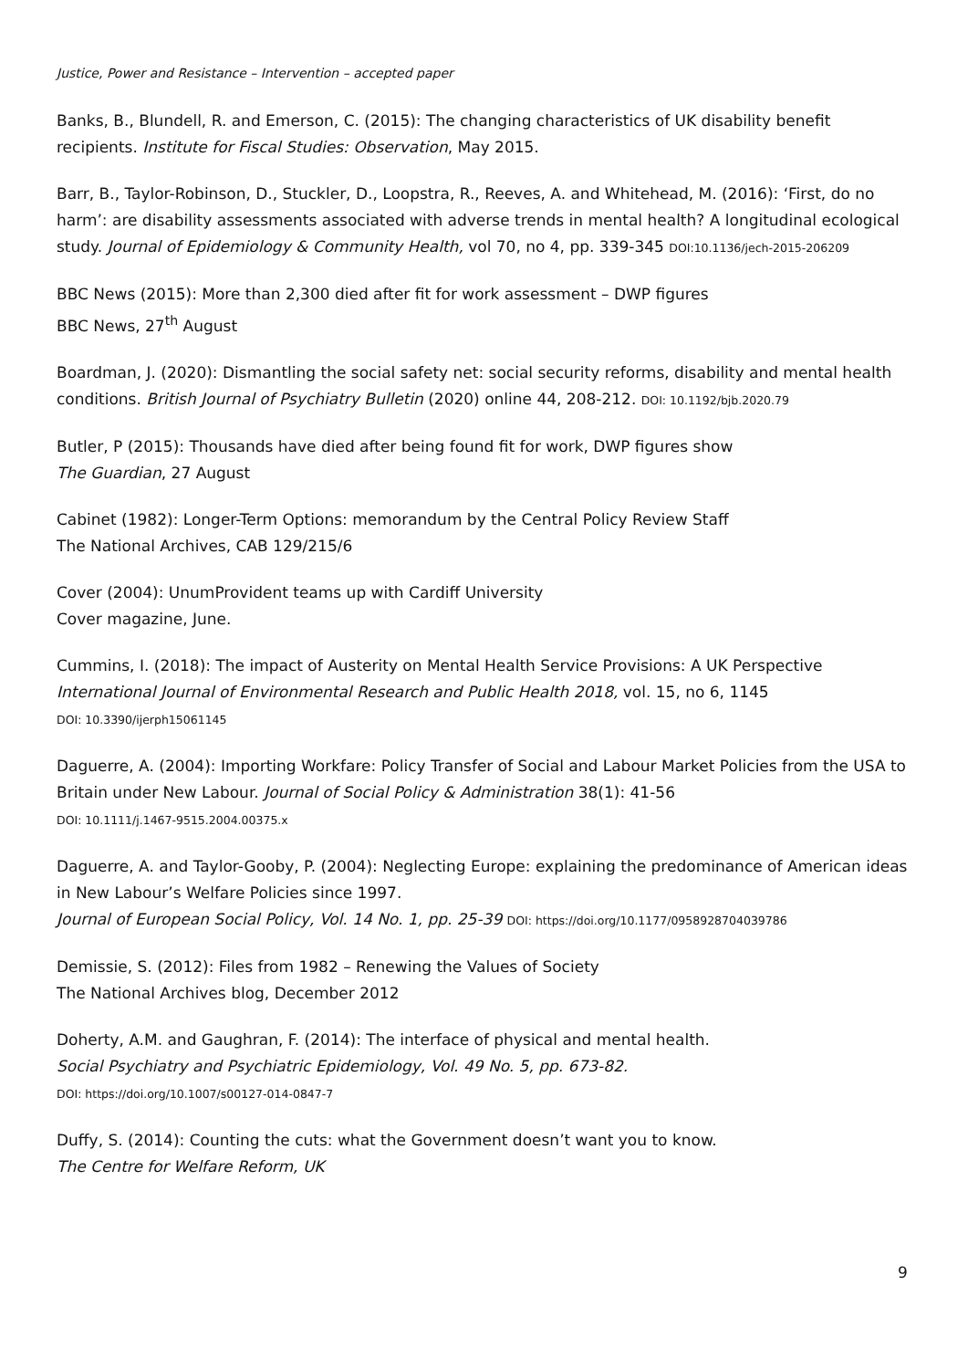Justice, Power and Resistance – Intervention – accepted paper
Banks, B., Blundell, R. and Emerson, C. (2015): The changing characteristics of UK disability benefit recipients. Institute for Fiscal Studies: Observation, May 2015.
Barr, B., Taylor-Robinson, D., Stuckler, D., Loopstra, R., Reeves, A. and Whitehead, M. (2016): ‘First, do no harm’: are disability assessments associated with adverse trends in mental health? A longitudinal ecological study. Journal of Epidemiology & Community Health, vol 70, no 4, pp. 339-345 DOI:10.1136/jech-2015-206209
BBC News (2015): More than 2,300 died after fit for work assessment – DWP figures
BBC News, 27<sup>th</sup> August
Boardman, J. (2020): Dismantling the social safety net: social security reforms, disability and mental health conditions. British Journal of Psychiatry Bulletin (2020) online 44, 208-212. DOI: 10.1192/bjb.2020.79
Butler, P (2015): Thousands have died after being found fit for work, DWP figures show
The Guardian, 27 August
Cabinet (1982): Longer-Term Options: memorandum by the Central Policy Review Staff
The National Archives, CAB 129/215/6
Cover (2004): UnumProvident teams up with Cardiff University
Cover magazine, June.
Cummins, I. (2018): The impact of Austerity on Mental Health Service Provisions: A UK Perspective
International Journal of Environmental Research and Public Health 2018, vol. 15, no 6, 1145
DOI: 10.3390/ijerph15061145
Daguerre, A. (2004): Importing Workfare: Policy Transfer of Social and Labour Market Policies from the USA to Britain under New Labour. Journal of Social Policy & Administration 38(1): 41-56
DOI: 10.1111/j.1467-9515.2004.00375.x
Daguerre, A. and Taylor-Gooby, P. (2004): Neglecting Europe: explaining the predominance of American ideas in New Labour’s Welfare Policies since 1997.
Journal of European Social Policy, Vol. 14 No. 1, pp. 25-39 DOI: https://doi.org/10.1177/0958928704039786
Demissie, S. (2012): Files from 1982 – Renewing the Values of Society
The National Archives blog, December 2012
Doherty, A.M. and Gaughran, F. (2014): The interface of physical and mental health.
Social Psychiatry and Psychiatric Epidemiology, Vol. 49 No. 5, pp. 673-82.
DOI: https://doi.org/10.1007/s00127-014-0847-7
Duffy, S. (2014): Counting the cuts: what the Government doesn’t want you to know.
The Centre for Welfare Reform, UK
9